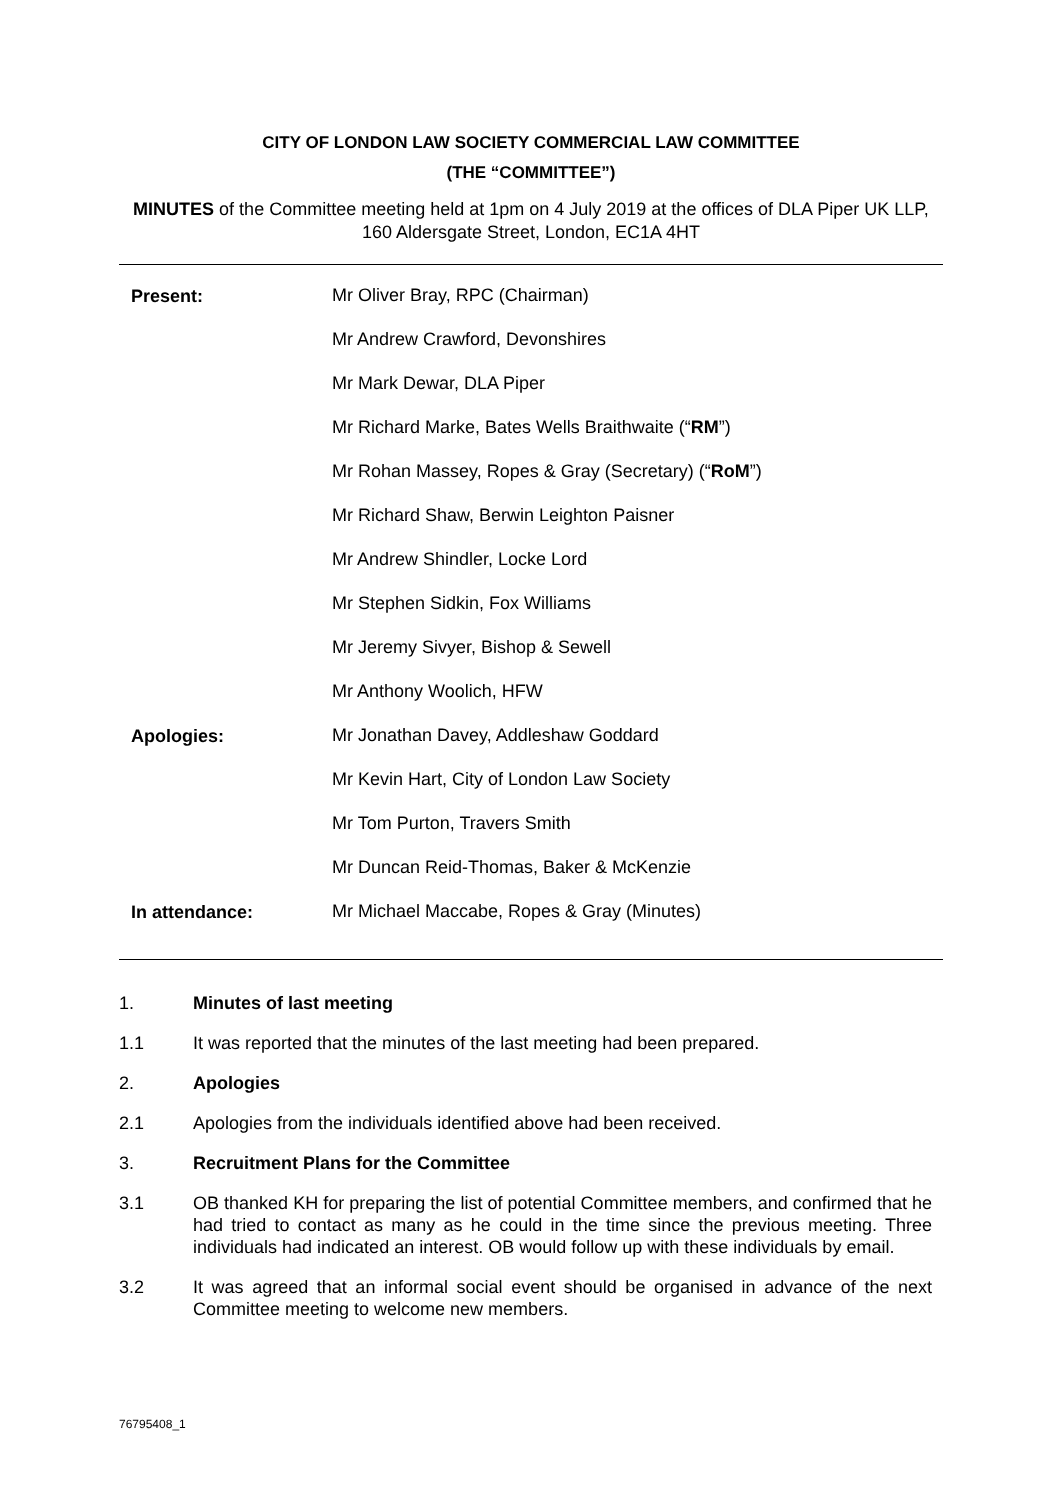CITY OF LONDON LAW SOCIETY COMMERCIAL LAW COMMITTEE
(THE “COMMITTEE”)
MINUTES of the Committee meeting held at 1pm on 4 July 2019 at the offices of DLA Piper UK LLP, 160 Aldersgate Street, London, EC1A 4HT
| Present: | Mr Oliver Bray, RPC (Chairman) |
| | Mr Andrew Crawford, Devonshires |
| | Mr Mark Dewar, DLA Piper |
| | Mr Richard Marke, Bates Wells Braithwaite (“ RM ”) |
| | Mr Rohan Massey, Ropes & Gray (Secretary) (“ RoM ”) |
| | Mr Richard Shaw, Berwin Leighton Paisner |
| | Mr Andrew Shindler, Locke Lord |
| | Mr Stephen Sidkin, Fox Williams |
| | Mr Jeremy Sivyer, Bishop & Sewell |
| | Mr Anthony Woolich, HFW |
| Apologies: | Mr Jonathan Davey, Addleshaw Goddard |
| | Mr Kevin Hart, City of London Law Society |
| | Mr Tom Purton, Travers Smith |
| | Mr Duncan Reid-Thomas, Baker & McKenzie |
| In attendance: | Mr Michael Maccabe, Ropes & Gray (Minutes) |
1. Minutes of last meeting
1.1 It was reported that the minutes of the last meeting had been prepared.
2. Apologies
2.1 Apologies from the individuals identified above had been received.
3. Recruitment Plans for the Committee
3.1 OB thanked KH for preparing the list of potential Committee members, and confirmed that he had tried to contact as many as he could in the time since the previous meeting. Three individuals had indicated an interest. OB would follow up with these individuals by email.
3.2 It was agreed that an informal social event should be organised in advance of the next Committee meeting to welcome new members.
76795408_1